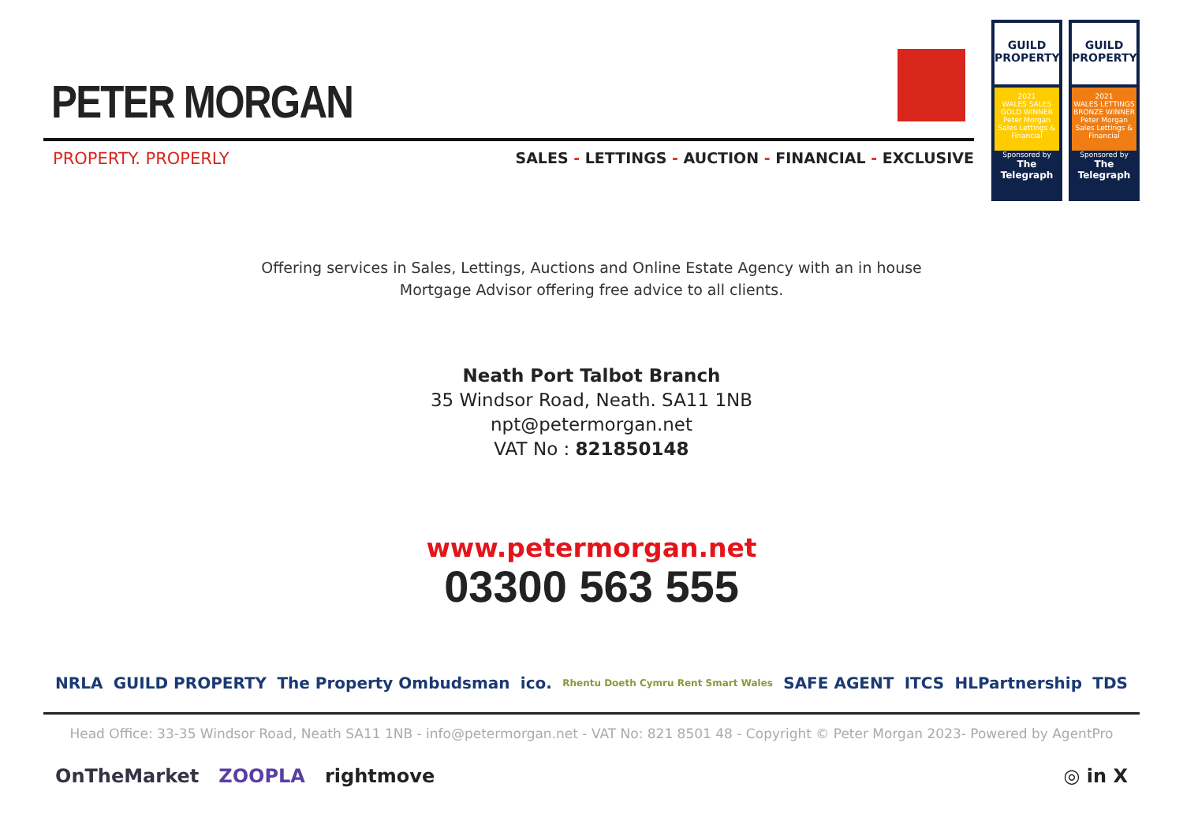PETER MORGAN
PROPERTY. PROPERLY SALES - LETTINGS - AUCTION - FINANCIAL - EXCLUSIVE
GUILD PROPERTY
2021
WALES SALES GOLD WINNER
Peter Morgan Sales Lettings & Financial
Sponsored by
The Telegraph
GUILD PROPERTY
2021
WALES LETTINGS BRONZE WINNER
Peter Morgan Sales Lettings & Financial
Sponsored by
The Telegraph
Offering services in Sales, Lettings, Auctions and Online Estate Agency with an in house
Mortgage Advisor offering free advice to all clients.
Neath Port Talbot Branch
35 Windsor Road, Neath. SA11 1NB
npt@petermorgan.net
VAT No : 821850148
www.petermorgan.net
03300 563 555
NRLA GUILD PROPERTY The Property Ombudsman ico. Rhentu Doeth Cymru Rent Smart Wales SAFE AGENT ITCS HLPartnership TDS
Head Office: 33-35 Windsor Road, Neath SA11 1NB - info@petermorgan.net - VAT No: 821 8501 48 - Copyright © Peter Morgan 2023- Powered by AgentPro
OnTheMarket ZOOPLA rightmove ◎ in X